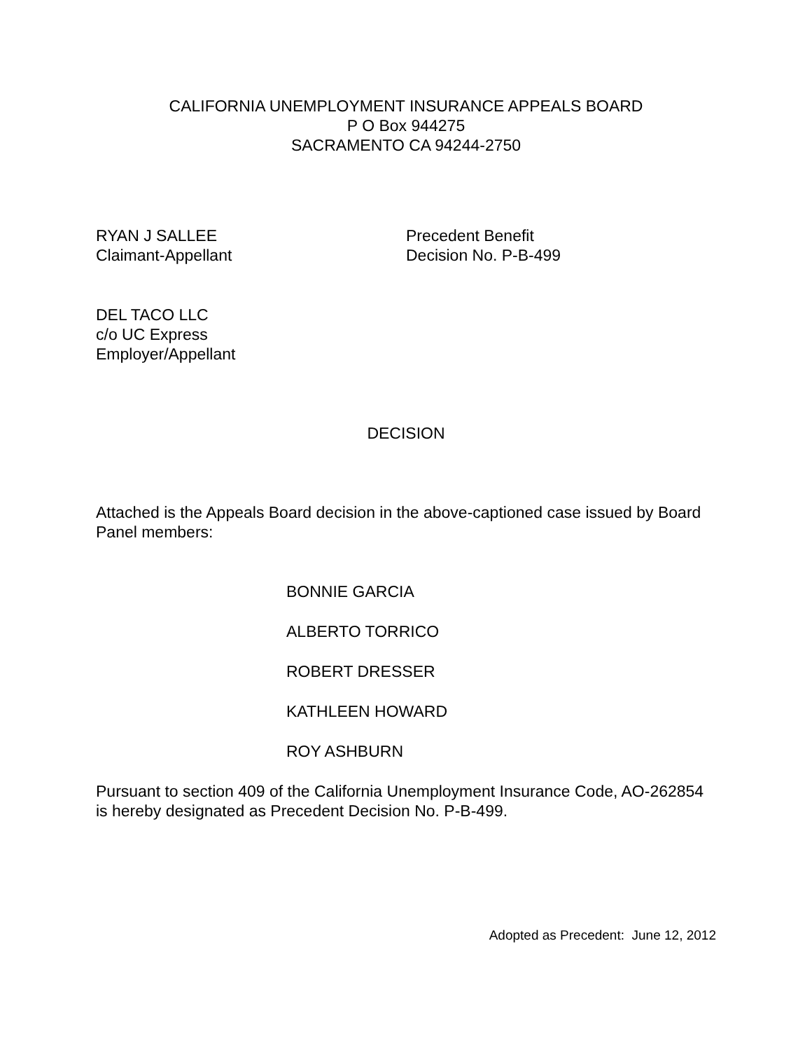CALIFORNIA UNEMPLOYMENT INSURANCE APPEALS BOARD
P O Box 944275
SACRAMENTO CA 94244-2750
RYAN J SALLEE
Claimant-Appellant
Precedent Benefit
Decision No. P-B-499
DEL TACO LLC
c/o UC Express
Employer/Appellant
DECISION
Attached is the Appeals Board decision in the above-captioned case issued by Board Panel members:
BONNIE GARCIA
ALBERTO TORRICO
ROBERT DRESSER
KATHLEEN HOWARD
ROY ASHBURN
Pursuant to section 409 of the California Unemployment Insurance Code, AO-262854 is hereby designated as Precedent Decision No. P-B-499.
Adopted as Precedent: June 12, 2012